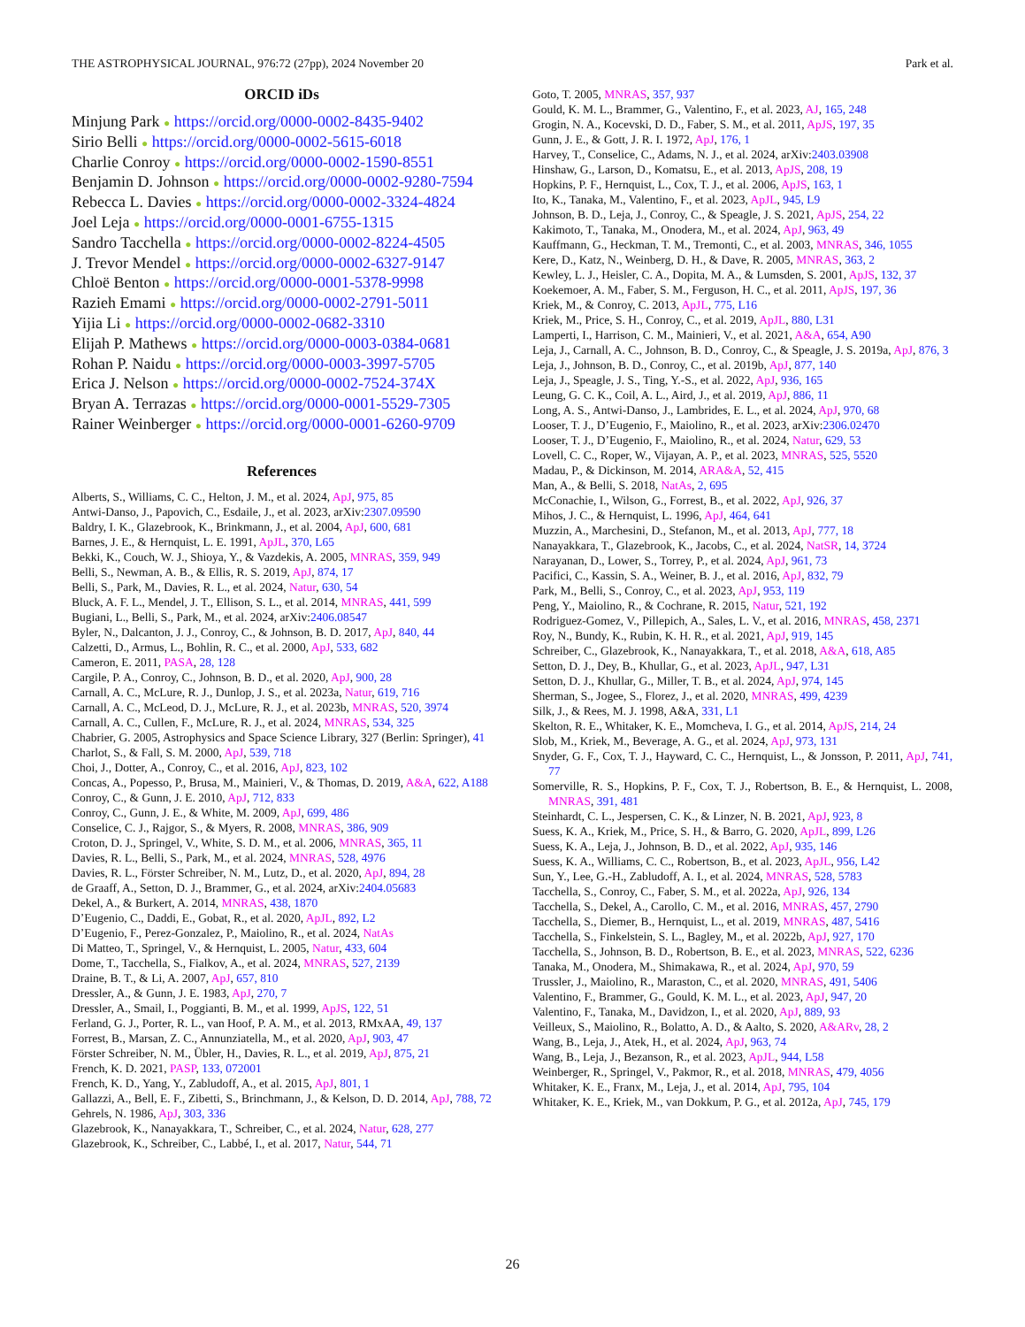THE ASTROPHYSICAL JOURNAL, 976:72 (27pp), 2024 November 20 Park et al.
ORCID iDs
Minjung Park ● https://orcid.org/0000-0002-8435-9402
Sirio Belli ● https://orcid.org/0000-0002-5615-6018
Charlie Conroy ● https://orcid.org/0000-0002-1590-8551
Benjamin D. Johnson ● https://orcid.org/0000-0002-9280-7594
Rebecca L. Davies ● https://orcid.org/0000-0002-3324-4824
Joel Leja ● https://orcid.org/0000-0001-6755-1315
Sandro Tacchella ● https://orcid.org/0000-0002-8224-4505
J. Trevor Mendel ● https://orcid.org/0000-0002-6327-9147
Chloë Benton ● https://orcid.org/0000-0001-5378-9998
Razieh Emami ● https://orcid.org/0000-0002-2791-5011
Yijia Li ● https://orcid.org/0000-0002-0682-3310
Elijah P. Mathews ● https://orcid.org/0000-0003-0384-0681
Rohan P. Naidu ● https://orcid.org/0000-0003-3997-5705
Erica J. Nelson ● https://orcid.org/0000-0002-7524-374X
Bryan A. Terrazas ● https://orcid.org/0000-0001-5529-7305
Rainer Weinberger ● https://orcid.org/0000-0001-6260-9709
References
Alberts, S., Williams, C. C., Helton, J. M., et al. 2024, ApJ, 975, 85
Antwi-Danso, J., Papovich, C., Esdaile, J., et al. 2023, arXiv:2307.09590
Baldry, I. K., Glazebrook, K., Brinkmann, J., et al. 2004, ApJ, 600, 681
Barnes, J. E., & Hernquist, L. E. 1991, ApJL, 370, L65
Bekki, K., Couch, W. J., Shioya, Y., & Vazdekis, A. 2005, MNRAS, 359, 949
Belli, S., Newman, A. B., & Ellis, R. S. 2019, ApJ, 874, 17
Belli, S., Park, M., Davies, R. L., et al. 2024, Natur, 630, 54
Bluck, A. F. L., Mendel, J. T., Ellison, S. L., et al. 2014, MNRAS, 441, 599
Bugiani, L., Belli, S., Park, M., et al. 2024, arXiv:2406.08547
Byler, N., Dalcanton, J. J., Conroy, C., & Johnson, B. D. 2017, ApJ, 840, 44
Calzetti, D., Armus, L., Bohlin, R. C., et al. 2000, ApJ, 533, 682
Cameron, E. 2011, PASA, 28, 128
Cargile, P. A., Conroy, C., Johnson, B. D., et al. 2020, ApJ, 900, 28
Carnall, A. C., McLure, R. J., Dunlop, J. S., et al. 2023a, Natur, 619, 716
Carnall, A. C., McLeod, D. J., McLure, R. J., et al. 2023b, MNRAS, 520, 3974
Carnall, A. C., Cullen, F., McLure, R. J., et al. 2024, MNRAS, 534, 325
Chabrier, G. 2005, Astrophysics and Space Science Library, 327 (Berlin: Springer), 41
Charlot, S., & Fall, S. M. 2000, ApJ, 539, 718
Choi, J., Dotter, A., Conroy, C., et al. 2016, ApJ, 823, 102
Concas, A., Popesso, P., Brusa, M., Mainieri, V., & Thomas, D. 2019, A&A, 622, A188
Conroy, C., & Gunn, J. E. 2010, ApJ, 712, 833
Conroy, C., Gunn, J. E., & White, M. 2009, ApJ, 699, 486
Conselice, C. J., Rajgor, S., & Myers, R. 2008, MNRAS, 386, 909
Croton, D. J., Springel, V., White, S. D. M., et al. 2006, MNRAS, 365, 11
Davies, R. L., Belli, S., Park, M., et al. 2024, MNRAS, 528, 4976
Davies, R. L., Förster Schreiber, N. M., Lutz, D., et al. 2020, ApJ, 894, 28
de Graaff, A., Setton, D. J., Brammer, G., et al. 2024, arXiv:2404.05683
Dekel, A., & Burkert, A. 2014, MNRAS, 438, 1870
D’Eugenio, C., Daddi, E., Gobat, R., et al. 2020, ApJL, 892, L2
D’Eugenio, F., Perez-Gonzalez, P., Maiolino, R., et al. 2024, NatAs
Di Matteo, T., Springel, V., & Hernquist, L. 2005, Natur, 433, 604
Dome, T., Tacchella, S., Fialkov, A., et al. 2024, MNRAS, 527, 2139
Draine, B. T., & Li, A. 2007, ApJ, 657, 810
Dressler, A., & Gunn, J. E. 1983, ApJ, 270, 7
Dressler, A., Smail, I., Poggianti, B. M., et al. 1999, ApJS, 122, 51
Ferland, G. J., Porter, R. L., van Hoof, P. A. M., et al. 2013, RMxAA, 49, 137
Forrest, B., Marsan, Z. C., Annunziatella, M., et al. 2020, ApJ, 903, 47
Förster Schreiber, N. M., Übler, H., Davies, R. L., et al. 2019, ApJ, 875, 21
French, K. D. 2021, PASP, 133, 072001
French, K. D., Yang, Y., Zabludoff, A., et al. 2015, ApJ, 801, 1
Gallazzi, A., Bell, E. F., Zibetti, S., Brinchmann, J., & Kelson, D. D. 2014, ApJ, 788, 72
Gehrels, N. 1986, ApJ, 303, 336
Glazebrook, K., Nanayakkara, T., Schreiber, C., et al. 2024, Natur, 628, 277
Glazebrook, K., Schreiber, C., Labbé, I., et al. 2017, Natur, 544, 71
Goto, T. 2005, MNRAS, 357, 937
Gould, K. M. L., Brammer, G., Valentino, F., et al. 2023, AJ, 165, 248
Grogin, N. A., Kocevski, D. D., Faber, S. M., et al. 2011, ApJS, 197, 35
Gunn, J. E., & Gott, J. R. I. 1972, ApJ, 176, 1
Harvey, T., Conselice, C., Adams, N. J., et al. 2024, arXiv:2403.03908
Hinshaw, G., Larson, D., Komatsu, E., et al. 2013, ApJS, 208, 19
Hopkins, P. F., Hernquist, L., Cox, T. J., et al. 2006, ApJS, 163, 1
Ito, K., Tanaka, M., Valentino, F., et al. 2023, ApJL, 945, L9
Johnson, B. D., Leja, J., Conroy, C., & Speagle, J. S. 2021, ApJS, 254, 22
Kakimoto, T., Tanaka, M., Onodera, M., et al. 2024, ApJ, 963, 49
Kauffmann, G., Heckman, T. M., Tremonti, C., et al. 2003, MNRAS, 346, 1055
Kere, D., Katz, N., Weinberg, D. H., & Dave, R. 2005, MNRAS, 363, 2
Kewley, L. J., Heisler, C. A., Dopita, M. A., & Lumsden, S. 2001, ApJS, 132, 37
Koekemoer, A. M., Faber, S. M., Ferguson, H. C., et al. 2011, ApJS, 197, 36
Kriek, M., & Conroy, C. 2013, ApJL, 775, L16
Kriek, M., Price, S. H., Conroy, C., et al. 2019, ApJL, 880, L31
Lamperti, I., Harrison, C. M., Mainieri, V., et al. 2021, A&A, 654, A90
Leja, J., Carnall, A. C., Johnson, B. D., Conroy, C., & Speagle, J. S. 2019a, ApJ, 876, 3
Leja, J., Johnson, B. D., Conroy, C., et al. 2019b, ApJ, 877, 140
Leja, J., Speagle, J. S., Ting, Y.-S., et al. 2022, ApJ, 936, 165
Leung, G. C. K., Coil, A. L., Aird, J., et al. 2019, ApJ, 886, 11
Long, A. S., Antwi-Danso, J., Lambrides, E. L., et al. 2024, ApJ, 970, 68
Looser, T. J., D’Eugenio, F., Maiolino, R., et al. 2023, arXiv:2306.02470
Looser, T. J., D’Eugenio, F., Maiolino, R., et al. 2024, Natur, 629, 53
Lovell, C. C., Roper, W., Vijayan, A. P., et al. 2023, MNRAS, 525, 5520
Madau, P., & Dickinson, M. 2014, ARA&A, 52, 415
Man, A., & Belli, S. 2018, NatAs, 2, 695
McConachie, I., Wilson, G., Forrest, B., et al. 2022, ApJ, 926, 37
Mihos, J. C., & Hernquist, L. 1996, ApJ, 464, 641
Muzzin, A., Marchesini, D., Stefanon, M., et al. 2013, ApJ, 777, 18
Nanayakkara, T., Glazebrook, K., Jacobs, C., et al. 2024, NatSR, 14, 3724
Narayanan, D., Lower, S., Torrey, P., et al. 2024, ApJ, 961, 73
Pacifici, C., Kassin, S. A., Weiner, B. J., et al. 2016, ApJ, 832, 79
Park, M., Belli, S., Conroy, C., et al. 2023, ApJ, 953, 119
Peng, Y., Maiolino, R., & Cochrane, R. 2015, Natur, 521, 192
Rodriguez-Gomez, V., Pillepich, A., Sales, L. V., et al. 2016, MNRAS, 458, 2371
Roy, N., Bundy, K., Rubin, K. H. R., et al. 2021, ApJ, 919, 145
Schreiber, C., Glazebrook, K., Nanayakkara, T., et al. 2018, A&A, 618, A85
Setton, D. J., Dey, B., Khullar, G., et al. 2023, ApJL, 947, L31
Setton, D. J., Khullar, G., Miller, T. B., et al. 2024, ApJ, 974, 145
Sherman, S., Jogee, S., Florez, J., et al. 2020, MNRAS, 499, 4239
Silk, J., & Rees, M. J. 1998, A&A, 331, L1
Skelton, R. E., Whitaker, K. E., Momcheva, I. G., et al. 2014, ApJS, 214, 24
Slob, M., Kriek, M., Beverage, A. G., et al. 2024, ApJ, 973, 131
Snyder, G. F., Cox, T. J., Hayward, C. C., Hernquist, L., & Jonsson, P. 2011, ApJ, 741, 77
Somerville, R. S., Hopkins, P. F., Cox, T. J., Robertson, B. E., & Hernquist, L. 2008, MNRAS, 391, 481
Steinhardt, C. L., Jespersen, C. K., & Linzer, N. B. 2021, ApJ, 923, 8
Suess, K. A., Kriek, M., Price, S. H., & Barro, G. 2020, ApJL, 899, L26
Suess, K. A., Leja, J., Johnson, B. D., et al. 2022, ApJ, 935, 146
Suess, K. A., Williams, C. C., Robertson, B., et al. 2023, ApJL, 956, L42
Sun, Y., Lee, G.-H., Zabludoff, A. I., et al. 2024, MNRAS, 528, 5783
Tacchella, S., Conroy, C., Faber, S. M., et al. 2022a, ApJ, 926, 134
Tacchella, S., Dekel, A., Carollo, C. M., et al. 2016, MNRAS, 457, 2790
Tacchella, S., Diemer, B., Hernquist, L., et al. 2019, MNRAS, 487, 5416
Tacchella, S., Finkelstein, S. L., Bagley, M., et al. 2022b, ApJ, 927, 170
Tacchella, S., Johnson, B. D., Robertson, B. E., et al. 2023, MNRAS, 522, 6236
Tanaka, M., Onodera, M., Shimakawa, R., et al. 2024, ApJ, 970, 59
Trussler, J., Maiolino, R., Maraston, C., et al. 2020, MNRAS, 491, 5406
Valentino, F., Brammer, G., Gould, K. M. L., et al. 2023, ApJ, 947, 20
Valentino, F., Tanaka, M., Davidzon, I., et al. 2020, ApJ, 889, 93
Veilleux, S., Maiolino, R., Bolatto, A. D., & Aalto, S. 2020, A&ARv, 28, 2
Wang, B., Leja, J., Atek, H., et al. 2024, ApJ, 963, 74
Wang, B., Leja, J., Bezanson, R., et al. 2023, ApJL, 944, L58
Weinberger, R., Springel, V., Pakmor, R., et al. 2018, MNRAS, 479, 4056
Whitaker, K. E., Franx, M., Leja, J., et al. 2014, ApJ, 795, 104
Whitaker, K. E., Kriek, M., van Dokkum, P. G., et al. 2012a, ApJ, 745, 179
26